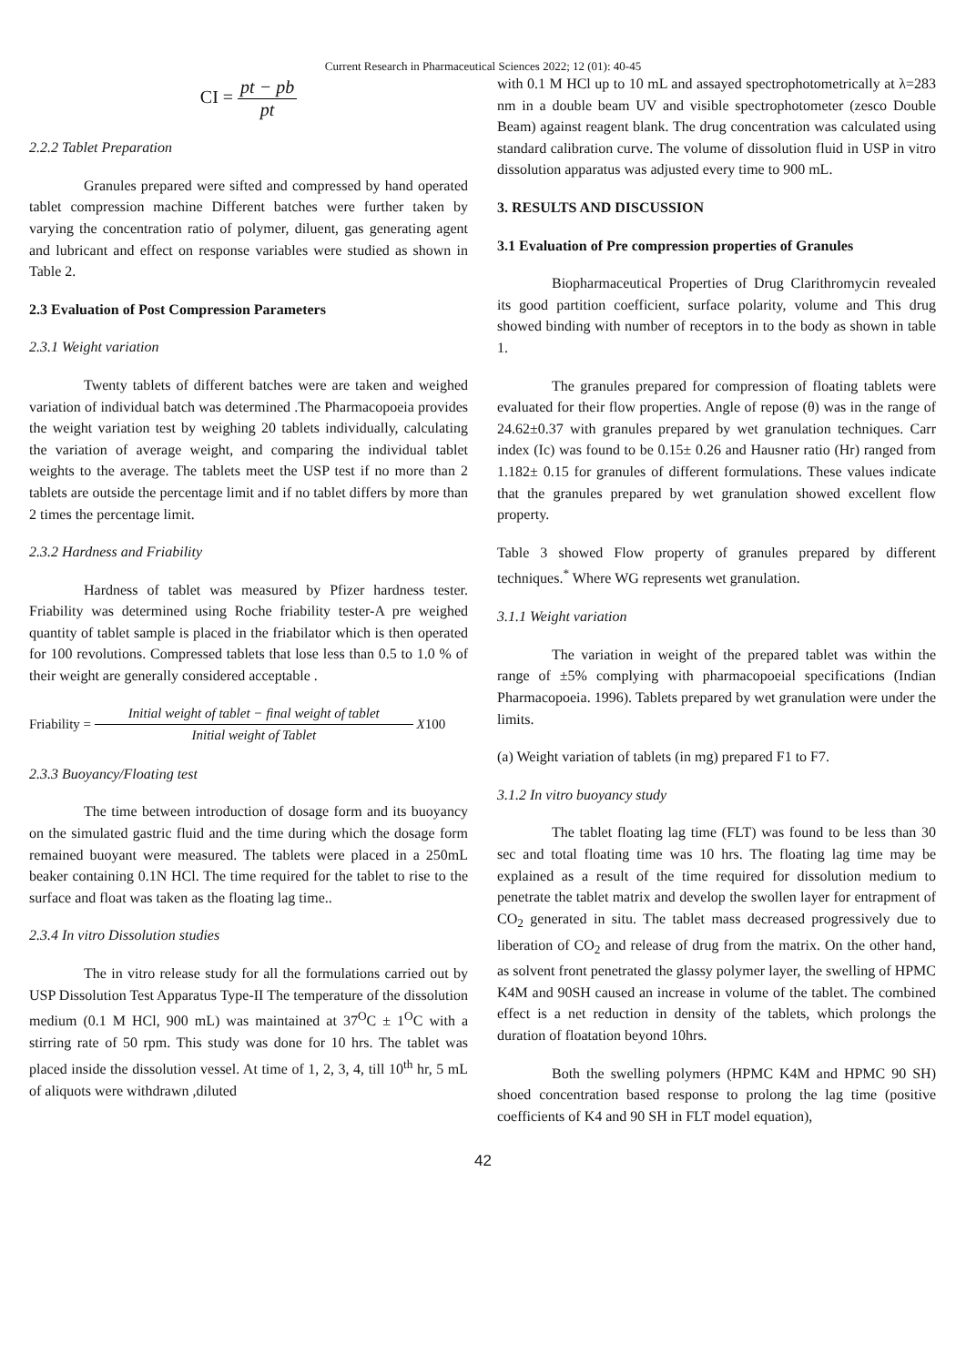Current Research in Pharmaceutical Sciences 2022; 12 (01): 40-45
CI = pt − pb pt
2.2.2 Tablet Preparation
Granules prepared were sifted and compressed by hand operated tablet compression machine Different batches were further taken by varying the concentration ratio of polymer, diluent, gas generating agent and lubricant and effect on response variables were studied as shown in Table 2.
2.3 Evaluation of Post Compression Parameters
2.3.1 Weight variation
Twenty tablets of different batches were are taken and weighed variation of individual batch was determined .The Pharmacopoeia provides the weight variation test by weighing 20 tablets individually, calculating the variation of average weight, and comparing the individual tablet weights to the average. The tablets meet the USP test if no more than 2 tablets are outside the percentage limit and if no tablet differs by more than 2 times the percentage limit.
2.3.2 Hardness and Friability
Hardness of tablet was measured by Pfizer hardness tester. Friability was determined using Roche friability tester-A pre weighed quantity of tablet sample is placed in the friabilator which is then operated for 100 revolutions. Compressed tablets that lose less than 0.5 to 1.0 % of their weight are generally considered acceptable .
Friability = Initial weight of tablet − final weight of tablet Initial weight of Tablet X100
2.3.3 Buoyancy/Floating test
The time between introduction of dosage form and its buoyancy on the simulated gastric fluid and the time during which the dosage form remained buoyant were measured. The tablets were placed in a 250mL beaker containing 0.1N HCl. The time required for the tablet to rise to the surface and float was taken as the floating lag time..
2.3.4 In vitro Dissolution studies
The in vitro release study for all the formulations carried out by USP Dissolution Test Apparatus Type-II The temperature of the dissolution medium (0.1 M HCl, 900 mL) was maintained at 37<sup>O</sup>C ± 1<sup>O</sup>C with a stirring rate of 50 rpm. This study was done for 10 hrs. The tablet was placed inside the dissolution vessel. At time of 1, 2, 3, 4, till 10<sup>th</sup> hr, 5 mL of aliquots were withdrawn ,diluted
with 0.1 M HCl up to 10 mL and assayed spectrophotometrically at λ=283 nm in a double beam UV and visible spectrophotometer (zesco Double Beam) against reagent blank. The drug concentration was calculated using standard calibration curve. The volume of dissolution fluid in USP in vitro dissolution apparatus was adjusted every time to 900 mL.
3. RESULTS AND DISCUSSION
3.1 Evaluation of Pre compression properties of Granules
Biopharmaceutical Properties of Drug Clarithromycin revealed its good partition coefficient, surface polarity, volume and This drug showed binding with number of receptors in to the body as shown in table 1.
The granules prepared for compression of floating tablets were evaluated for their flow properties. Angle of repose (θ) was in the range of 24.62±0.37 with granules prepared by wet granulation techniques. Carr index (Ic) was found to be 0.15± 0.26 and Hausner ratio (Hr) ranged from 1.182± 0.15 for granules of different formulations. These values indicate that the granules prepared by wet granulation showed excellent flow property.
Table 3 showed Flow property of granules prepared by different techniques.<sup>*</sup> Where WG represents wet granulation.
3.1.1 Weight variation
The variation in weight of the prepared tablet was within the range of ±5% complying with pharmacopoeial specifications (Indian Pharmacopoeia. 1996). Tablets prepared by wet granulation were under the limits.
(a) Weight variation of tablets (in mg) prepared F1 to F7.
3.1.2 In vitro buoyancy study
The tablet floating lag time (FLT) was found to be less than 30 sec and total floating time was 10 hrs. The floating lag time may be explained as a result of the time required for dissolution medium to penetrate the tablet matrix and develop the swollen layer for entrapment of CO<sub>2</sub> generated in situ. The tablet mass decreased progressively due to liberation of CO<sub>2</sub> and release of drug from the matrix. On the other hand, as solvent front penetrated the glassy polymer layer, the swelling of HPMC K4M and 90SH caused an increase in volume of the tablet. The combined effect is a net reduction in density of the tablets, which prolongs the duration of floatation beyond 10hrs.
Both the swelling polymers (HPMC K4M and HPMC 90 SH) shoed concentration based response to prolong the lag time (positive coefficients of K4 and 90 SH in FLT model equation),
42